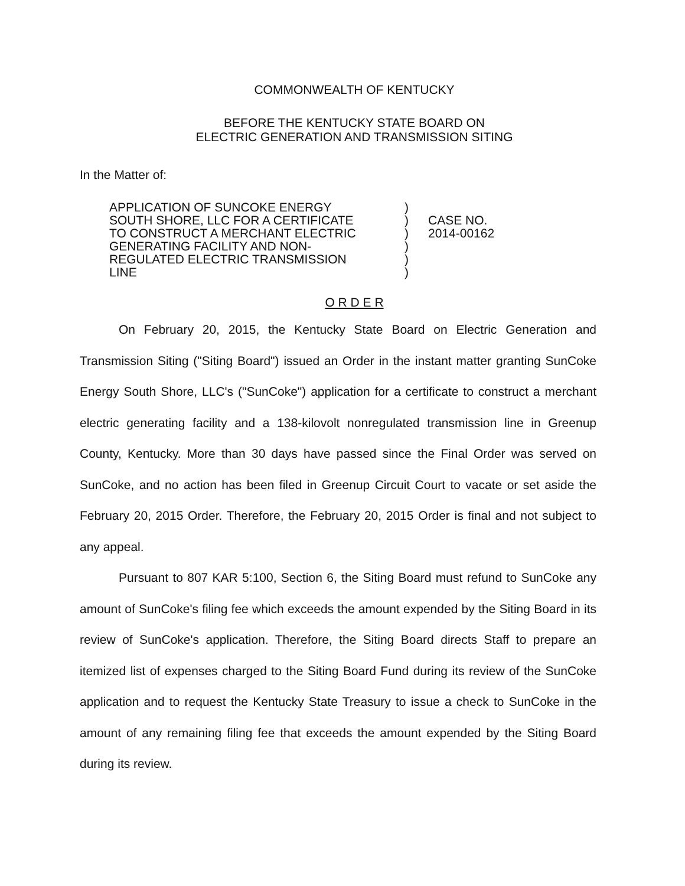COMMONWEALTH OF KENTUCKY
BEFORE THE KENTUCKY STATE BOARD ON
ELECTRIC GENERATION AND TRANSMISSION SITING
In the Matter of:
APPLICATION OF SUNCOKE ENERGY
SOUTH SHORE, LLC FOR A CERTIFICATE
TO CONSTRUCT A MERCHANT ELECTRIC
GENERATING FACILITY AND NON-
REGULATED ELECTRIC TRANSMISSION
LINE
)
)
)
)
)
)
CASE NO.
2014-00162
O R D E R
On February 20, 2015, the Kentucky State Board on Electric Generation and Transmission Siting ("Siting Board") issued an Order in the instant matter granting SunCoke Energy South Shore, LLC's ("SunCoke") application for a certificate to construct a merchant electric generating facility and a 138-kilovolt nonregulated transmission line in Greenup County, Kentucky. More than 30 days have passed since the Final Order was served on SunCoke, and no action has been filed in Greenup Circuit Court to vacate or set aside the February 20, 2015 Order. Therefore, the February 20, 2015 Order is final and not subject to any appeal.
Pursuant to 807 KAR 5:100, Section 6, the Siting Board must refund to SunCoke any amount of SunCoke's filing fee which exceeds the amount expended by the Siting Board in its review of SunCoke's application. Therefore, the Siting Board directs Staff to prepare an itemized list of expenses charged to the Siting Board Fund during its review of the SunCoke application and to request the Kentucky State Treasury to issue a check to SunCoke in the amount of any remaining filing fee that exceeds the amount expended by the Siting Board during its review.